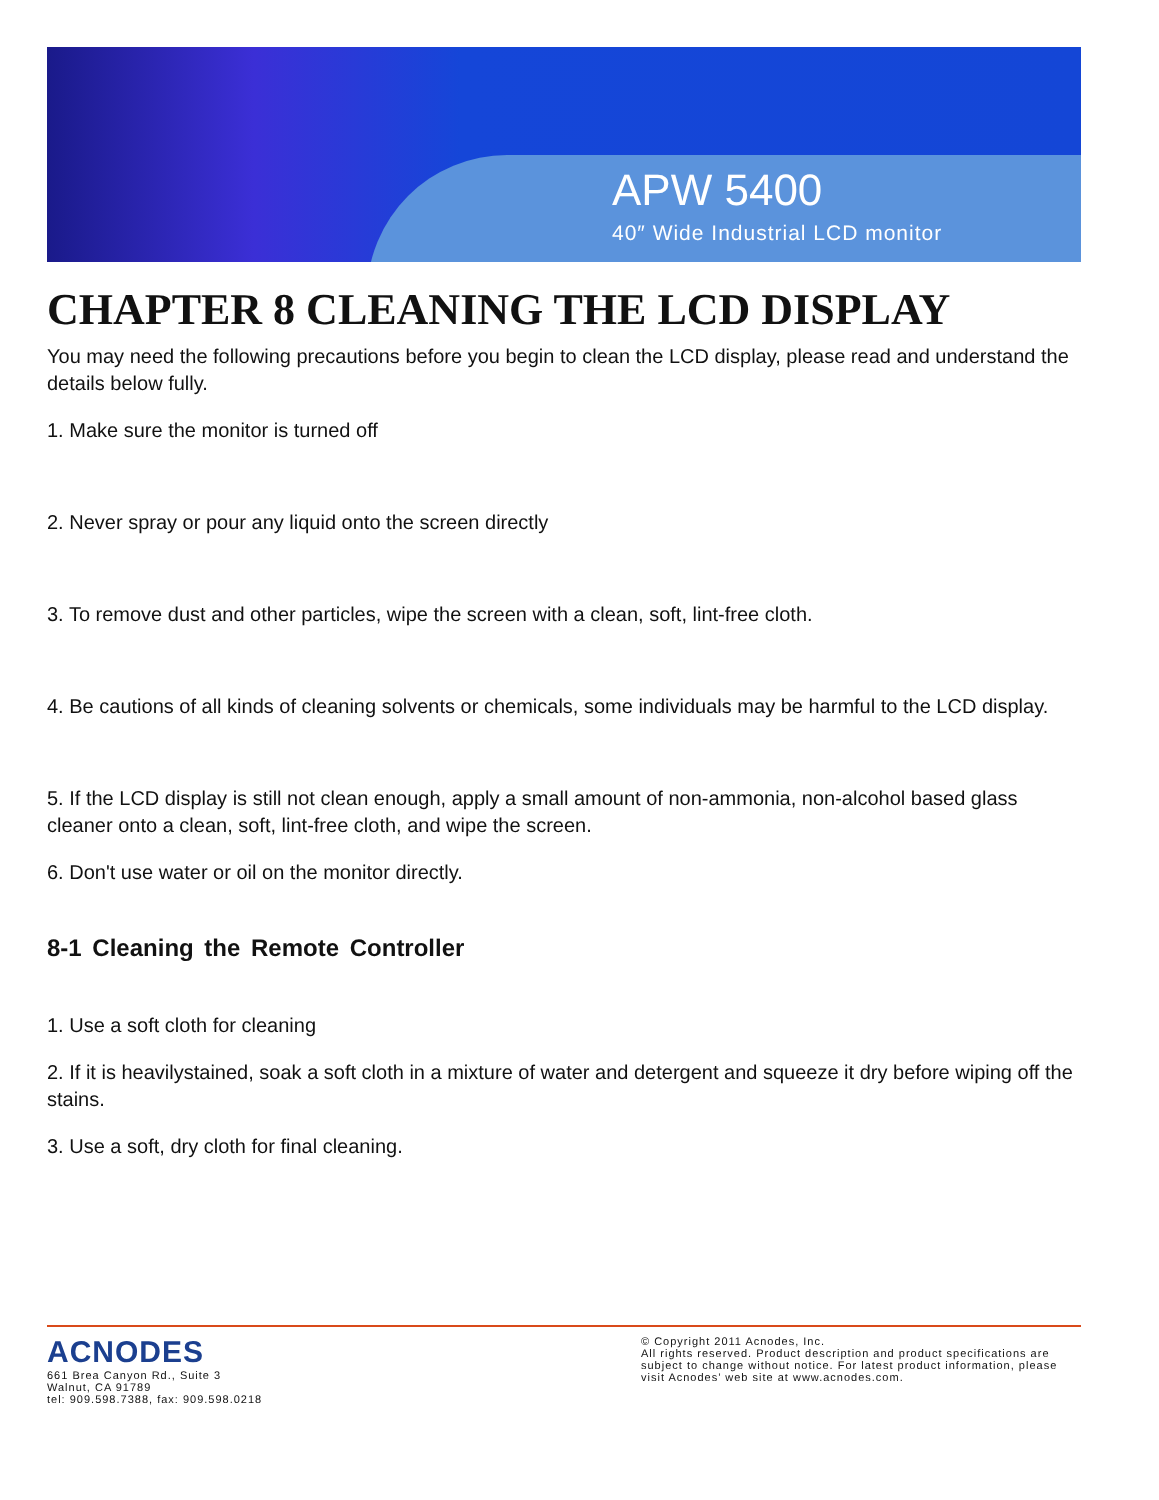APW 5400
40″ Wide Industrial LCD monitor
CHAPTER 8 CLEANING THE LCD DISPLAY
You may need the following precautions before you begin to clean the LCD display, please read and understand the details below fully.
1. Make sure the monitor is turned off
2. Never spray or pour any liquid onto the screen directly
3. To remove dust and other particles, wipe the screen with a clean, soft, lint-free cloth.
4. Be cautions of all kinds of cleaning solvents or chemicals, some individuals may be harmful to the LCD display.
5. If the LCD display is still not clean enough, apply a small amount of non-ammonia, non-alcohol based glass cleaner onto a clean, soft, lint-free cloth, and wipe the screen.
6. Don't use water or oil on the monitor directly.
8-1 Cleaning the Remote Controller
1. Use a soft cloth for cleaning
2. If it is heavilystained, soak a soft cloth in a mixture of water and detergent and squeeze it dry before wiping off the stains.
3. Use a soft, dry cloth for final cleaning.
ACNODES
661 Brea Canyon Rd., Suite 3
Walnut, CA 91789
tel: 909.598.7388, fax: 909.598.0218
© Copyright 2011 Acnodes, Inc.
All rights reserved. Product description and product specifications are subject to change without notice. For latest product information, please visit Acnodes’ web site at www.acnodes.com.